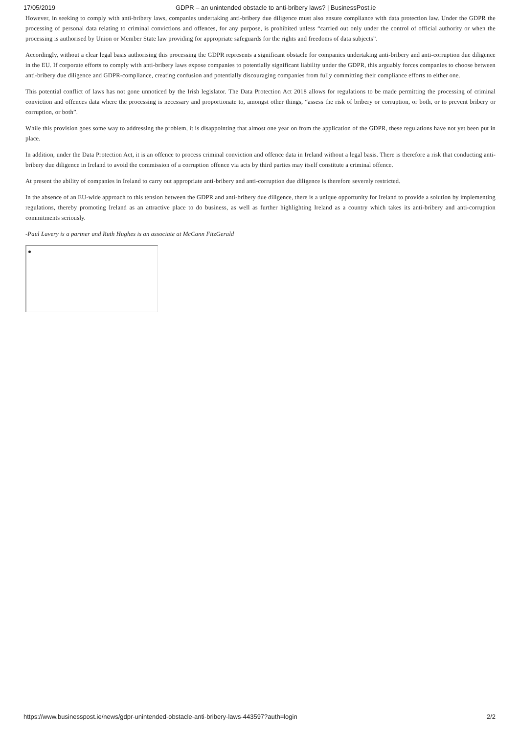17/05/2019 GDPR – an unintended obstacle to anti-bribery laws? | BusinessPost.ie
However, in seeking to comply with anti-bribery laws, companies undertaking anti-bribery due diligence must also ensure compliance with data protection law. Under the GDPR the processing of personal data relating to criminal convictions and offences, for any purpose, is prohibited unless “carried out only under the control of official authority or when the processing is authorised by Union or Member State law providing for appropriate safeguards for the rights and freedoms of data subjects”.
Accordingly, without a clear legal basis authorising this processing the GDPR represents a significant obstacle for companies undertaking anti-bribery and anti-corruption due diligence in the EU. If corporate efforts to comply with anti-bribery laws expose companies to potentially significant liability under the GDPR, this arguably forces companies to choose between anti-bribery due diligence and GDPR-compliance, creating confusion and potentially discouraging companies from fully committing their compliance efforts to either one.
This potential conflict of laws has not gone unnoticed by the Irish legislator. The Data Protection Act 2018 allows for regulations to be made permitting the processing of criminal conviction and offences data where the processing is necessary and proportionate to, amongst other things, “assess the risk of bribery or corruption, or both, or to prevent bribery or corruption, or both”.
While this provision goes some way to addressing the problem, it is disappointing that almost one year on from the application of the GDPR, these regulations have not yet been put in place.
In addition, under the Data Protection Act, it is an offence to process criminal conviction and offence data in Ireland without a legal basis. There is therefore a risk that conducting anti-bribery due diligence in Ireland to avoid the commission of a corruption offence via acts by third parties may itself constitute a criminal offence.
At present the ability of companies in Ireland to carry out appropriate anti-bribery and anti-corruption due diligence is therefore severely restricted.
In the absence of an EU-wide approach to this tension between the GDPR and anti-bribery due diligence, there is a unique opportunity for Ireland to provide a solution by implementing regulations, thereby promoting Ireland as an attractive place to do business, as well as further highlighting Ireland as a country which takes its anti-bribery and anti-corruption commitments seriously.
-Paul Lavery is a partner and Ruth Hughes is an associate at McCann FitzGerald
https://www.businesspost.ie/news/gdpr-unintended-obstacle-anti-bribery-laws-443597?auth=login 2/2